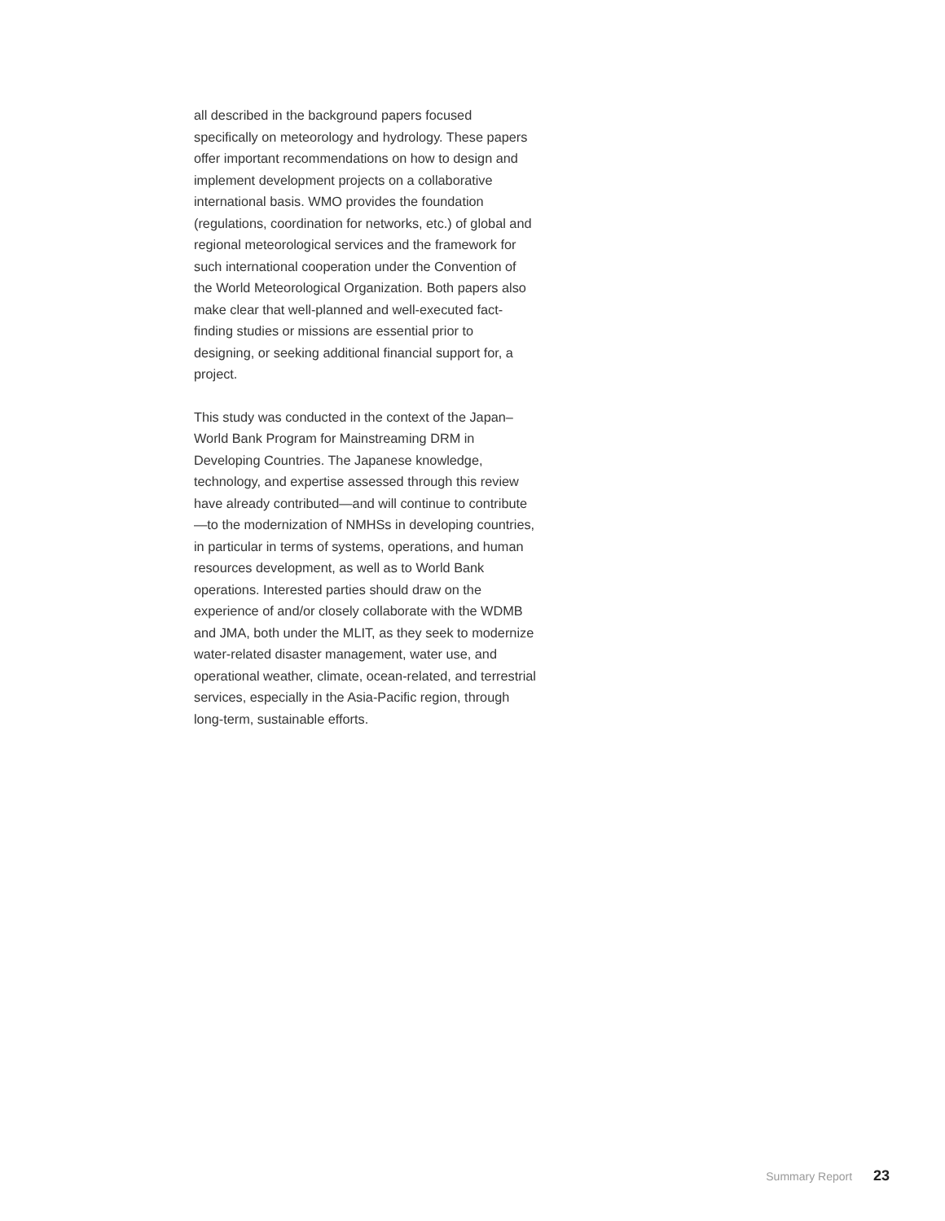all described in the background papers focused specifically on meteorology and hydrology. These papers offer important recommendations on how to design and implement development projects on a collaborative international basis. WMO provides the foundation (regulations, coordination for networks, etc.) of global and regional meteorological services and the framework for such international cooperation under the Convention of the World Meteorological Organization. Both papers also make clear that well-planned and well-executed fact-finding studies or missions are essential prior to designing, or seeking additional financial support for, a project.
This study was conducted in the context of the Japan–World Bank Program for Mainstreaming DRM in Developing Countries. The Japanese knowledge, technology, and expertise assessed through this review have already contributed—and will continue to contribute—to the modernization of NMHSs in developing countries, in particular in terms of systems, operations, and human resources development, as well as to World Bank operations. Interested parties should draw on the experience of and/or closely collaborate with the WDMB and JMA, both under the MLIT, as they seek to modernize water-related disaster management, water use, and operational weather, climate, ocean-related, and terrestrial services, especially in the Asia-Pacific region, through long-term, sustainable efforts.
Summary Report 23